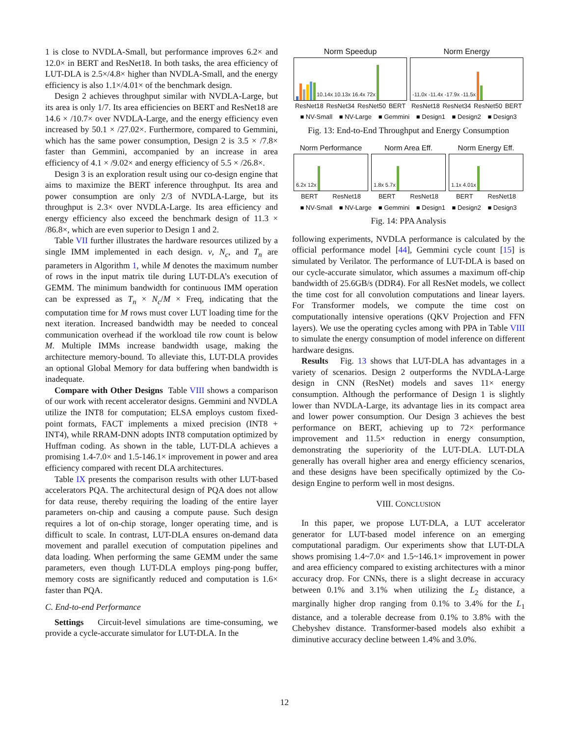1 is close to NVDLA-Small, but performance improves 6.2× and 12.0× in BERT and ResNet18. In both tasks, the area efficiency of LUT-DLA is 2.5×/4.8× higher than NVDLA-Small, and the energy efficiency is also 1.1×/4.01× of the benchmark design.
Design 2 achieves throughput similar with NVDLA-Large, but its area is only 1/7. Its area efficiencies on BERT and ResNet18 are 14.6 × /10.7× over NVDLA-Large, and the energy efficiency even increased by 50.1 × /27.02×. Furthermore, compared to Gemmini, which has the same power consumption, Design 2 is 3.5 × /7.8× faster than Gemmini, accompanied by an increase in area efficiency of 4.1 × /9.02× and energy efficiency of 5.5 × /26.8×.
Design 3 is an exploration result using our co-design engine that aims to maximize the BERT inference throughput. Its area and power consumption are only 2/3 of NVDLA-Large, but its throughput is 2.3× over NVDLA-Large. Its area efficiency and energy efficiency also exceed the benchmark design of 11.3 × /86.8×, which are even superior to Design 1 and 2.
Table VII further illustrates the hardware resources utilized by a single IMM implemented in each design. v, N<sub>c</sub>, and T<sub>n</sub> are parameters in Algorithm 1, while M denotes the maximum number of rows in the input matrix tile during LUT-DLA’s execution of GEMM. The minimum bandwidth for continuous IMM operation can be expressed as T<sub>n</sub> × N<sub>c</sub>/M × Freq, indicating that the computation time for M rows must cover LUT loading time for the next iteration. Increased bandwidth may be needed to conceal communication overhead if the workload tile row count is below M. Multiple IMMs increase bandwidth usage, making the architecture memory-bound. To alleviate this, LUT-DLA provides an optional Global Memory for data buffering when bandwidth is inadequate.
Compare with Other Designs Table VIII shows a comparison of our work with recent accelerator designs. Gemmini and NVDLA utilize the INT8 for computation; ELSA employs custom fixed-point formats, FACT implements a mixed precision (INT8 + INT4), while RRAM-DNN adopts INT8 computation optimized by Huffman coding. As shown in the table, LUT-DLA achieves a promising 1.4-7.0× and 1.5-146.1× improvement in power and area efficiency compared with recent DLA architectures.
Table IX presents the comparison results with other LUT-based accelerators PQA. The architectural design of PQA does not allow for data reuse, thereby requiring the loading of the entire layer parameters on-chip and causing a compute pause. Such design requires a lot of on-chip storage, longer operating time, and is difficult to scale. In contrast, LUT-DLA ensures on-demand data movement and parallel execution of computation pipelines and data loading. When performing the same GEMM under the same parameters, even though LUT-DLA employs ping-pong buffer, memory costs are significantly reduced and computation is 1.6× faster than PQA.
C. End-to-end Performance
Settings Circuit-level simulations are time-consuming, we provide a cycle-accurate simulator for LUT-DLA. In the
Norm Speedup
10.14x 10.13x 16.4x 72x
ResNet18 ResNet34 ResNet50 BERT
Norm Energy
-11.0x -11.4x -17.9x -11.5x
ResNet18 ResNet34 ResNet50 BERT
■ NV-Small ■ NV-Large ■ Gemmini ■ Design1 ■ Design2 ■ Design3
Fig. 13: End-to-End Throughput and Energy Consumption
Norm Performance
6.2x 12x
BERT ResNet18
Norm Area Eff.
1.8x 5.7x
BERT ResNet18
Norm Energy Eff.
1.1x 4.01x
BERT ResNet18
■ NV-Small ■ NV-Large ■ Gemmini ■ Design1 ■ Design2 ■ Design3
Fig. 14: PPA Analysis
following experiments, NVDLA performance is calculated by the official performance model [44], Gemmini cycle count [15] is simulated by Verilator. The performance of LUT-DLA is based on our cycle-accurate simulator, which assumes a maximum off-chip bandwidth of 25.6GB/s (DDR4). For all ResNet models, we collect the time cost for all convolution computations and linear layers. For Transformer models, we compute the time cost on computationally intensive operations (QKV Projection and FFN layers). We use the operating cycles among with PPA in Table VIII to simulate the energy consumption of model inference on different hardware designs.
Results Fig. 13 shows that LUT-DLA has advantages in a variety of scenarios. Design 2 outperforms the NVDLA-Large design in CNN (ResNet) models and saves 11× energy consumption. Although the performance of Design 1 is slightly lower than NVDLA-Large, its advantage lies in its compact area and lower power consumption. Our Design 3 achieves the best performance on BERT, achieving up to 72× performance improvement and 11.5× reduction in energy consumption, demonstrating the superiority of the LUT-DLA. LUT-DLA generally has overall higher area and energy efficiency scenarios, and these designs have been specifically optimized by the Co-design Engine to perform well in most designs.
VIII. CONCLUSION
In this paper, we propose LUT-DLA, a LUT accelerator generator for LUT-based model inference on an emerging computational paradigm. Our experiments show that LUT-DLA shows promising 1.4~7.0× and 1.5~146.1× improvement in power and area efficiency compared to existing architectures with a minor accuracy drop. For CNNs, there is a slight decrease in accuracy between 0.1% and 3.1% when utilizing the L<sub>2</sub> distance, a marginally higher drop ranging from 0.1% to 3.4% for the L<sub>1</sub> distance, and a tolerable decrease from 0.1% to 3.8% with the Chebyshev distance. Transformer-based models also exhibit a diminutive accuracy decline between 1.4% and 3.0%.
12